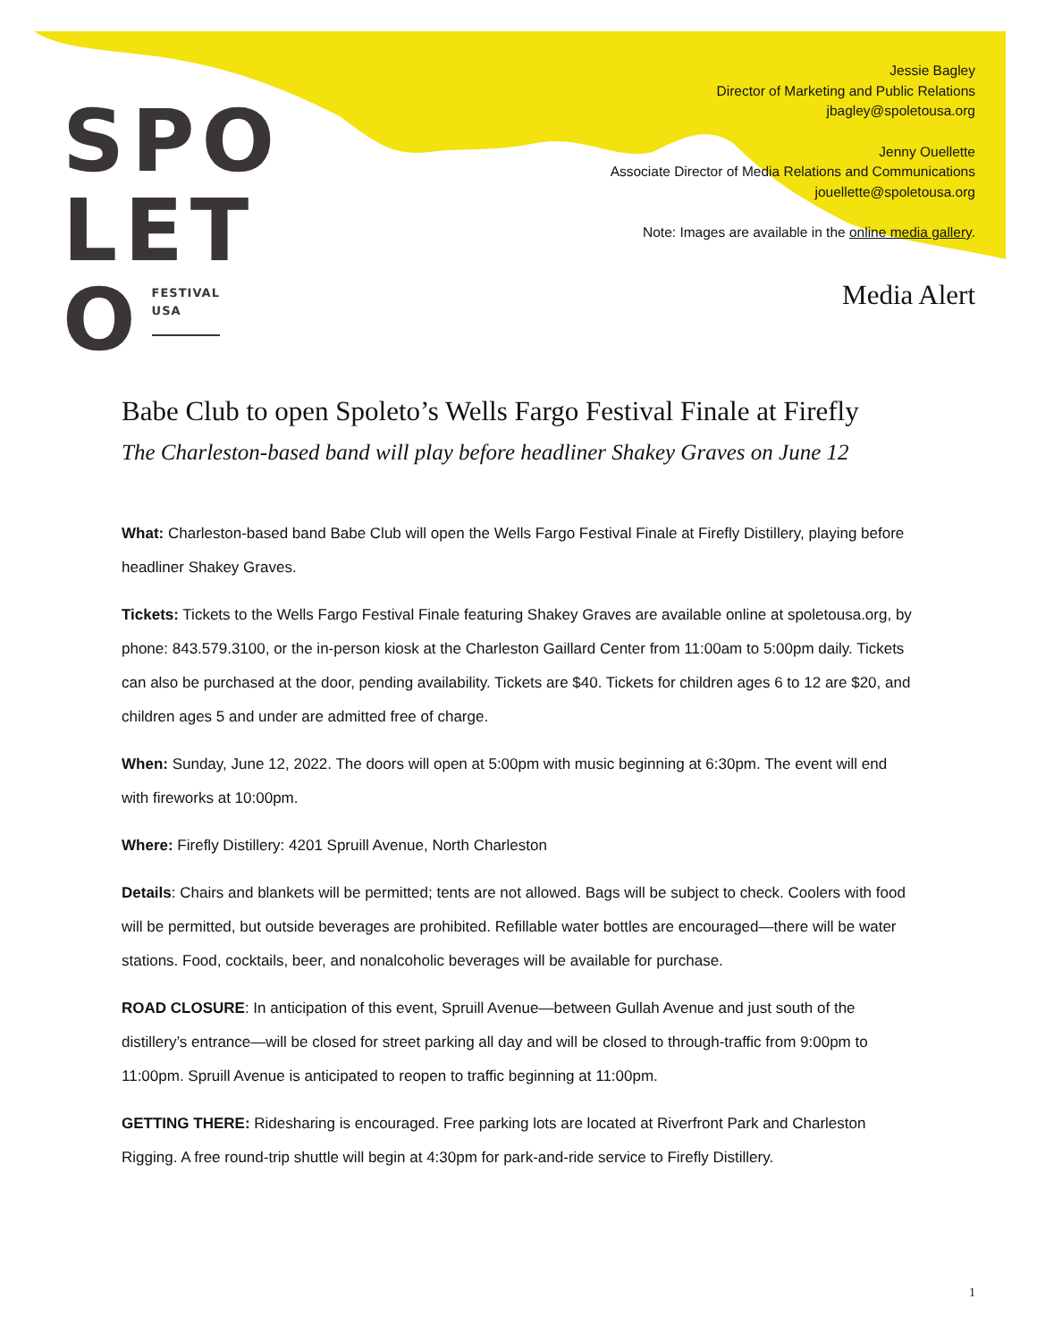SPO
LET
O FESTIVAL
USA
Jessie Bagley
Director of Marketing and Public Relations
jbagley@spoletousa.org
Jenny Ouellette
Associate Director of Media Relations and Communications
jouellette@spoletousa.org
Note: Images are available in the online media gallery.
Media Alert
Babe Club to open Spoleto’s Wells Fargo Festival Finale at Firefly
The Charleston-based band will play before headliner Shakey Graves on June 12
What: Charleston-based band Babe Club will open the Wells Fargo Festival Finale at Firefly Distillery, playing before headliner Shakey Graves.
Tickets: Tickets to the Wells Fargo Festival Finale featuring Shakey Graves are available online at spoletousa.org, by phone: 843.579.3100, or the in-person kiosk at the Charleston Gaillard Center from 11:00am to 5:00pm daily. Tickets can also be purchased at the door, pending availability. Tickets are $40. Tickets for children ages 6 to 12 are $20, and children ages 5 and under are admitted free of charge.
When: Sunday, June 12, 2022. The doors will open at 5:00pm with music beginning at 6:30pm. The event will end with fireworks at 10:00pm.
Where: Firefly Distillery: 4201 Spruill Avenue, North Charleston
Details: Chairs and blankets will be permitted; tents are not allowed. Bags will be subject to check. Coolers with food will be permitted, but outside beverages are prohibited. Refillable water bottles are encouraged—there will be water stations. Food, cocktails, beer, and nonalcoholic beverages will be available for purchase.
ROAD CLOSURE: In anticipation of this event, Spruill Avenue—between Gullah Avenue and just south of the distillery’s entrance—will be closed for street parking all day and will be closed to through-traffic from 9:00pm to 11:00pm. Spruill Avenue is anticipated to reopen to traffic beginning at 11:00pm.
GETTING THERE: Ridesharing is encouraged. Free parking lots are located at Riverfront Park and Charleston Rigging. A free round-trip shuttle will begin at 4:30pm for park-and-ride service to Firefly Distillery.
1